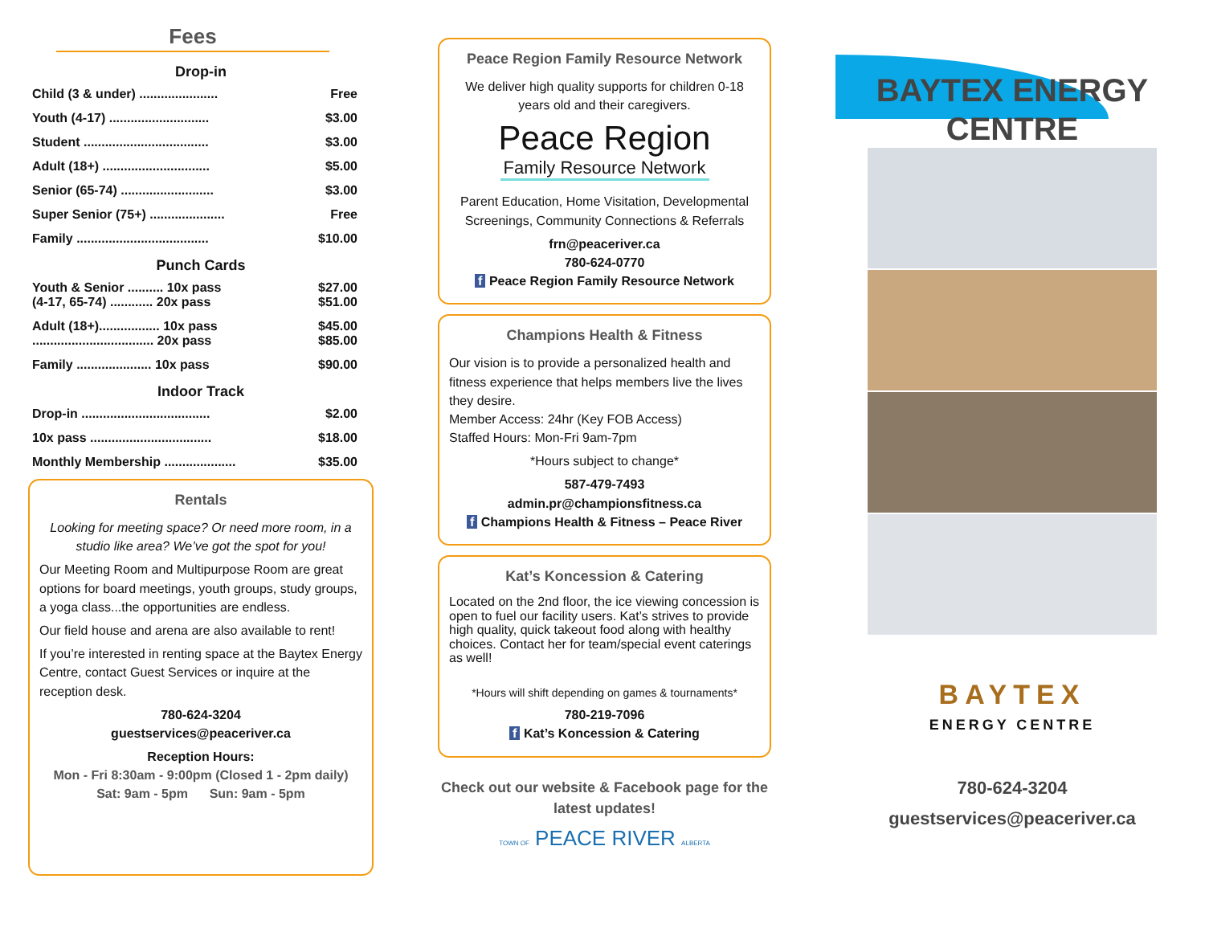Fees
Drop-in
Child (3 & under) ...................... Free
Youth (4-17) ............................ $3.00
Student ................................... $3.00
Adult (18+) .............................. $5.00
Senior (65-74) .......................... $3.00
Super Senior (75+) ..................... Free
Family ..................................... $10.00
Punch Cards
Youth & Senior .......... 10x pass
(4-17, 65-74) ............ 20x pass $27.00
$51.00
Adult (18+)................. 10x pass
.................................. 20x pass $45.00
$85.00
Family ..................... 10x pass $90.00
Indoor Track
Drop-in .................................... $2.00
10x pass .................................. $18.00
Monthly Membership .................... $35.00
Rentals
Looking for meeting space? Or need more room, in a studio like area? We’ve got the spot for you!
Our Meeting Room and Multipurpose Room are great options for board meetings, youth groups, study groups, a yoga class...the opportunities are endless.
Our field house and arena are also available to rent!
If you’re interested in renting space at the Baytex Energy Centre, contact Guest Services or inquire at the reception desk.
780-624-3204
guestservices@peaceriver.ca
Reception Hours:
Mon - Fri 8:30am - 9:00pm (Closed 1 - 2pm daily)
Sat: 9am - 5pm Sun: 9am - 5pm
Peace Region Family Resource Network
We deliver high quality supports for children 0-18 years old and their caregivers.
Peace Region
Family Resource Network
Parent Education, Home Visitation, Developmental Screenings, Community Connections & Referrals
frn@peaceriver.ca
780-624-0770
f Peace Region Family Resource Network
Champions Health & Fitness
Our vision is to provide a personalized health and fitness experience that helps members live the lives they desire.
Member Access: 24hr (Key FOB Access)
Staffed Hours: Mon-Fri 9am-7pm
*Hours subject to change*
587-479-7493
admin.pr@championsfitness.ca
f Champions Health & Fitness – Peace River
Kat’s Koncession & Catering
Located on the 2nd floor, the ice viewing concession is open to fuel our facility users. Kat’s strives to provide high quality, quick takeout food along with healthy choices. Contact her for team/special event caterings as well!
*Hours will shift depending on games & tournaments*
780-219-7096
f Kat’s Koncession & Catering
Check out our website & Facebook page for the latest updates!
TOWN OF PEACE RIVER ALBERTA
BAYTEX ENERGY
CENTRE
BAYTEX
ENERGY CENTRE
780-624-3204
guestservices@peaceriver.ca